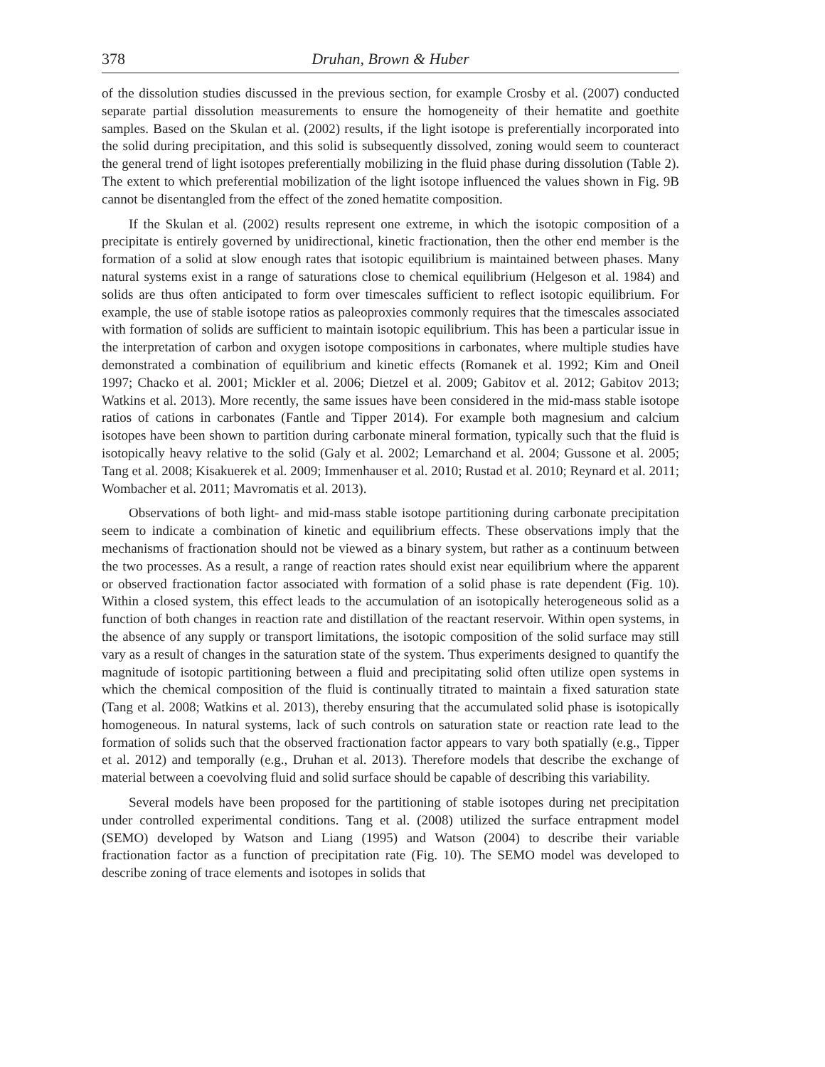378 Druhan, Brown & Huber
of the dissolution studies discussed in the previous section, for example Crosby et al. (2007) conducted separate partial dissolution measurements to ensure the homogeneity of their hematite and goethite samples. Based on the Skulan et al. (2002) results, if the light isotope is preferentially incorporated into the solid during precipitation, and this solid is subsequently dissolved, zoning would seem to counteract the general trend of light isotopes preferentially mobilizing in the fluid phase during dissolution (Table 2). The extent to which preferential mobilization of the light isotope influenced the values shown in Fig. 9B cannot be disentangled from the effect of the zoned hematite composition.
If the Skulan et al. (2002) results represent one extreme, in which the isotopic composition of a precipitate is entirely governed by unidirectional, kinetic fractionation, then the other end member is the formation of a solid at slow enough rates that isotopic equilibrium is maintained between phases. Many natural systems exist in a range of saturations close to chemical equilibrium (Helgeson et al. 1984) and solids are thus often anticipated to form over timescales sufficient to reflect isotopic equilibrium. For example, the use of stable isotope ratios as paleoproxies commonly requires that the timescales associated with formation of solids are sufficient to maintain isotopic equilibrium. This has been a particular issue in the interpretation of carbon and oxygen isotope compositions in carbonates, where multiple studies have demonstrated a combination of equilibrium and kinetic effects (Romanek et al. 1992; Kim and Oneil 1997; Chacko et al. 2001; Mickler et al. 2006; Dietzel et al. 2009; Gabitov et al. 2012; Gabitov 2013; Watkins et al. 2013). More recently, the same issues have been considered in the mid-mass stable isotope ratios of cations in carbonates (Fantle and Tipper 2014). For example both magnesium and calcium isotopes have been shown to partition during carbonate mineral formation, typically such that the fluid is isotopically heavy relative to the solid (Galy et al. 2002; Lemarchand et al. 2004; Gussone et al. 2005; Tang et al. 2008; Kisakuerek et al. 2009; Immenhauser et al. 2010; Rustad et al. 2010; Reynard et al. 2011; Wombacher et al. 2011; Mavromatis et al. 2013).
Observations of both light- and mid-mass stable isotope partitioning during carbonate precipitation seem to indicate a combination of kinetic and equilibrium effects. These observations imply that the mechanisms of fractionation should not be viewed as a binary system, but rather as a continuum between the two processes. As a result, a range of reaction rates should exist near equilibrium where the apparent or observed fractionation factor associated with formation of a solid phase is rate dependent (Fig. 10). Within a closed system, this effect leads to the accumulation of an isotopically heterogeneous solid as a function of both changes in reaction rate and distillation of the reactant reservoir. Within open systems, in the absence of any supply or transport limitations, the isotopic composition of the solid surface may still vary as a result of changes in the saturation state of the system. Thus experiments designed to quantify the magnitude of isotopic partitioning between a fluid and precipitating solid often utilize open systems in which the chemical composition of the fluid is continually titrated to maintain a fixed saturation state (Tang et al. 2008; Watkins et al. 2013), thereby ensuring that the accumulated solid phase is isotopically homogeneous. In natural systems, lack of such controls on saturation state or reaction rate lead to the formation of solids such that the observed fractionation factor appears to vary both spatially (e.g., Tipper et al. 2012) and temporally (e.g., Druhan et al. 2013). Therefore models that describe the exchange of material between a coevolving fluid and solid surface should be capable of describing this variability.
Several models have been proposed for the partitioning of stable isotopes during net precipitation under controlled experimental conditions. Tang et al. (2008) utilized the surface entrapment model (SEMO) developed by Watson and Liang (1995) and Watson (2004) to describe their variable fractionation factor as a function of precipitation rate (Fig. 10). The SEMO model was developed to describe zoning of trace elements and isotopes in solids that